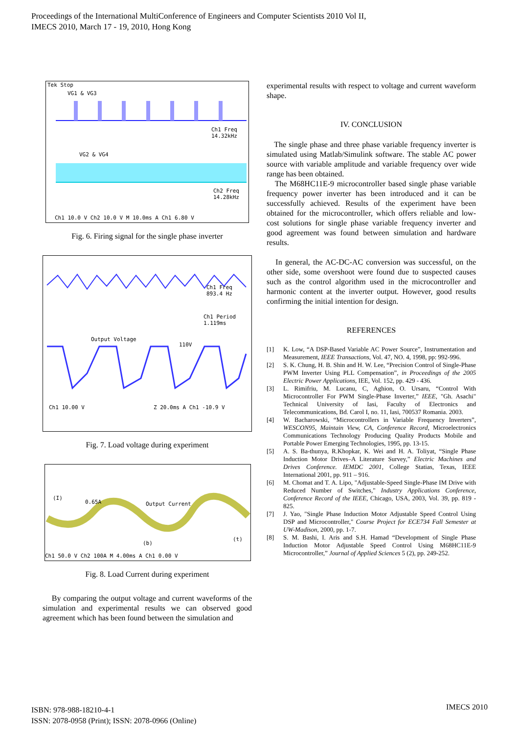Proceedings of the International MultiConference of Engineers and Computer Scientists 2010 Vol II,
IMECS 2010, March 17 - 19, 2010, Hong Kong
Tek Stop
VG1 & VG3
Ch1 Freq
14.32kHz
VG2 & VG4
Ch2 Freq
14.28kHz
Ch1 10.0 V Ch2 10.0 V M 10.0ms A Ch1 6.80 V
Fig. 6. Firing signal for the single phase inverter
Ch1 Freq
893.4 Hz
Ch1 Period
1.119ms
Output Voltage
110V
Ch1 10.00 V Z 20.0ms A Ch1 -10.9 V
Fig. 7. Load voltage during experiment
(I)
0.65A Output Current
(b)
(t)
Ch1 50.0 V Ch2 100A M 4.00ms A Ch1 0.00 V
Fig. 8. Load Current during experiment
By comparing the output voltage and current waveforms of the simulation and experimental results we can observed good agreement which has been found between the simulation and
experimental results with respect to voltage and current waveform shape.
IV. CONCLUSION
The single phase and three phase variable frequency inverter is simulated using Matlab/Simulink software. The stable AC power source with variable amplitude and variable frequency over wide range has been obtained.
The M68HC11E-9 microcontroller based single phase variable frequency power inverter has been introduced and it can be successfully achieved. Results of the experiment have been obtained for the microcontroller, which offers reliable and low-cost solutions for single phase variable frequency inverter and good agreement was found between simulation and hardware results.
In general, the AC-DC-AC conversion was successful, on the other side, some overshoot were found due to suspected causes such as the control algorithm used in the microcontroller and harmonic content at the inverter output. However, good results confirming the initial intention for design.
REFERENCES
[1] K. Low, “A DSP-Based Variable AC Power Source”, Instrumentation and Measurement, IEEE Transactions, Vol. 47, NO. 4, 1998, pp: 992-996.
[2] S. K. Chung, H. B. Shin and H. W. Lee, “Precision Control of Single-Phase PWM Inverter Using PLL Compensation”, in Proceedings of the 2005 Electric Power Applications, IEE, Vol. 152, pp. 429 - 436.
[3] L. Rimifriu, M. Lucanu, C, Aghion, O. Ursaru, “Control With Microcontroller For PWM Single-Phase Inverter,” IEEE, "Gh. Asachi" Technical University of Iasi, Faculty of Electronics and Telecommunications, Bd. Carol I, no. 11, Iasi, 700537 Romania. 2003.
[4] W. Bacharowski, “Microcontrollers in Variable Frequency Inverters”, WESCON95, Maintain View, CA, Conference Record, Microelectronics Communications Technology Producing Quality Products Mobile and Portable Power Emerging Technologies, 1995, pp. 13-15.
[5] A. S. Ba-thunya, R.Khopkar, K. Wei and H. A. Toliyat, “Single Phase Induction Motor Drives–A Literature Survey,” Electric Machines and Drives Conference. IEMDC 2001, College Statias, Texas, IEEE International 2001, pp. 911 – 916.
[6] M. Chomat and T. A. Lipo, "Adjustable-Speed Single-Phase IM Drive with Reduced Number of Switches," Industry Applications Conference, Conference Record of the IEEE, Chicago, USA, 2003, Vol. 39, pp. 819 - 825.
[7] J. Yao, "Single Phase Induction Motor Adjustable Speed Control Using DSP and Microcontroller," Course Project for ECE734 Fall Semester at UW-Madison, 2000, pp. 1-7.
[8] S. M. Bashi, I. Aris and S.H. Hamad “Development of Single Phase Induction Motor Adjustable Speed Control Using M68HC11E-9 Microcontroller,” Journal of Applied Sciences 5 (2), pp. 249-252.
ISBN: 978-988-18210-4-1
ISSN: 2078-0958 (Print); ISSN: 2078-0966 (Online)
IMECS 2010